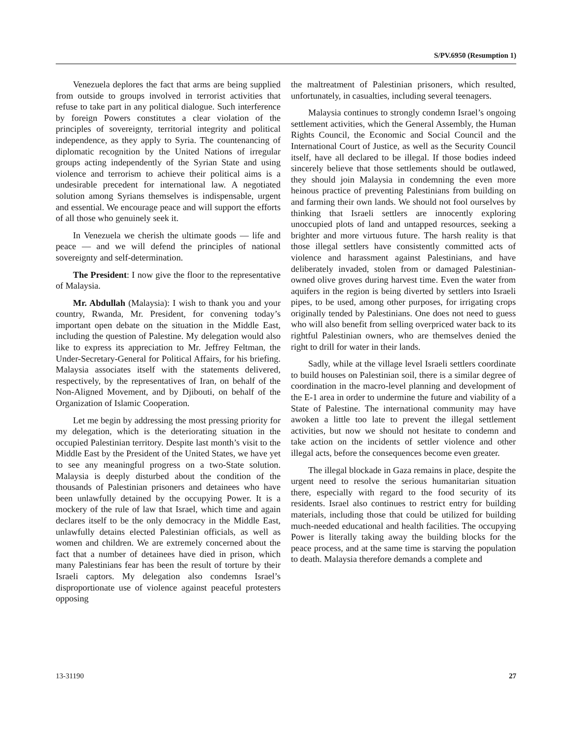S/PV.6950 (Resumption 1)
Venezuela deplores the fact that arms are being supplied from outside to groups involved in terrorist activities that refuse to take part in any political dialogue. Such interference by foreign Powers constitutes a clear violation of the principles of sovereignty, territorial integrity and political independence, as they apply to Syria. The countenancing of diplomatic recognition by the United Nations of irregular groups acting independently of the Syrian State and using violence and terrorism to achieve their political aims is a undesirable precedent for international law. A negotiated solution among Syrians themselves is indispensable, urgent and essential. We encourage peace and will support the efforts of all those who genuinely seek it.
In Venezuela we cherish the ultimate goods — life and peace — and we will defend the principles of national sovereignty and self-determination.
The President: I now give the floor to the representative of Malaysia.
Mr. Abdullah (Malaysia): I wish to thank you and your country, Rwanda, Mr. President, for convening today’s important open debate on the situation in the Middle East, including the question of Palestine. My delegation would also like to express its appreciation to Mr. Jeffrey Feltman, the Under-Secretary-General for Political Affairs, for his briefing. Malaysia associates itself with the statements delivered, respectively, by the representatives of Iran, on behalf of the Non-Aligned Movement, and by Djibouti, on behalf of the Organization of Islamic Cooperation.
Let me begin by addressing the most pressing priority for my delegation, which is the deteriorating situation in the occupied Palestinian territory. Despite last month’s visit to the Middle East by the President of the United States, we have yet to see any meaningful progress on a two-State solution. Malaysia is deeply disturbed about the condition of the thousands of Palestinian prisoners and detainees who have been unlawfully detained by the occupying Power. It is a mockery of the rule of law that Israel, which time and again declares itself to be the only democracy in the Middle East, unlawfully detains elected Palestinian officials, as well as women and children. We are extremely concerned about the fact that a number of detainees have died in prison, which many Palestinians fear has been the result of torture by their Israeli captors. My delegation also condemns Israel’s disproportionate use of violence against peaceful protesters opposing
the maltreatment of Palestinian prisoners, which resulted, unfortunately, in casualties, including several teenagers.
Malaysia continues to strongly condemn Israel’s ongoing settlement activities, which the General Assembly, the Human Rights Council, the Economic and Social Council and the International Court of Justice, as well as the Security Council itself, have all declared to be illegal. If those bodies indeed sincerely believe that those settlements should be outlawed, they should join Malaysia in condemning the even more heinous practice of preventing Palestinians from building on and farming their own lands. We should not fool ourselves by thinking that Israeli settlers are innocently exploring unoccupied plots of land and untapped resources, seeking a brighter and more virtuous future. The harsh reality is that those illegal settlers have consistently committed acts of violence and harassment against Palestinians, and have deliberately invaded, stolen from or damaged Palestinian-owned olive groves during harvest time. Even the water from aquifers in the region is being diverted by settlers into Israeli pipes, to be used, among other purposes, for irrigating crops originally tended by Palestinians. One does not need to guess who will also benefit from selling overpriced water back to its rightful Palestinian owners, who are themselves denied the right to drill for water in their lands.
Sadly, while at the village level Israeli settlers coordinate to build houses on Palestinian soil, there is a similar degree of coordination in the macro-level planning and development of the E-1 area in order to undermine the future and viability of a State of Palestine. The international community may have awoken a little too late to prevent the illegal settlement activities, but now we should not hesitate to condemn and take action on the incidents of settler violence and other illegal acts, before the consequences become even greater.
The illegal blockade in Gaza remains in place, despite the urgent need to resolve the serious humanitarian situation there, especially with regard to the food security of its residents. Israel also continues to restrict entry for building materials, including those that could be utilized for building much-needed educational and health facilities. The occupying Power is literally taking away the building blocks for the peace process, and at the same time is starving the population to death. Malaysia therefore demands a complete and
13-31190 27